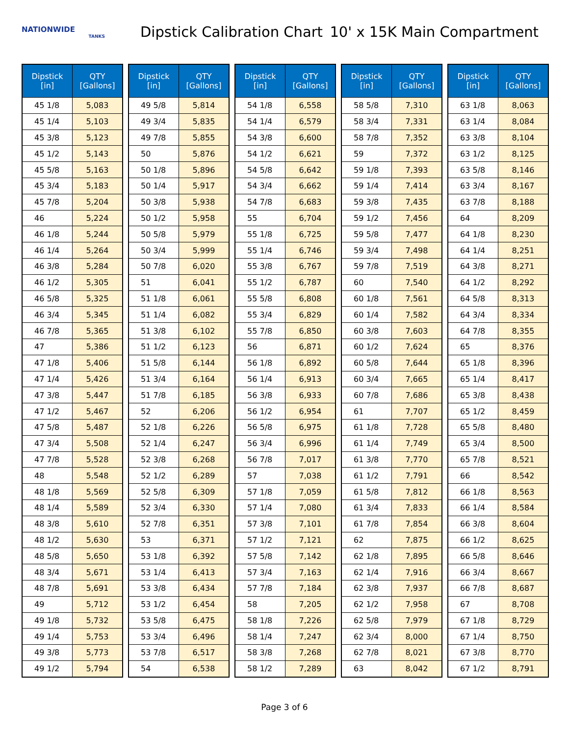NATIONWIDE
TANKS
Dipstick Calibration Chart 10' x 15K Main Compartment
| Dipstick [in] | QTY [Gallons] |
| --- | --- |
| 45 1/8 | 5,083 |
| 45 1/4 | 5,103 |
| 45 3/8 | 5,123 |
| 45 1/2 | 5,143 |
| 45 5/8 | 5,163 |
| 45 3/4 | 5,183 |
| 45 7/8 | 5,204 |
| 46 | 5,224 |
| 46 1/8 | 5,244 |
| 46 1/4 | 5,264 |
| 46 3/8 | 5,284 |
| 46 1/2 | 5,305 |
| 46 5/8 | 5,325 |
| 46 3/4 | 5,345 |
| 46 7/8 | 5,365 |
| 47 | 5,386 |
| 47 1/8 | 5,406 |
| 47 1/4 | 5,426 |
| 47 3/8 | 5,447 |
| 47 1/2 | 5,467 |
| 47 5/8 | 5,487 |
| 47 3/4 | 5,508 |
| 47 7/8 | 5,528 |
| 48 | 5,548 |
| 48 1/8 | 5,569 |
| 48 1/4 | 5,589 |
| 48 3/8 | 5,610 |
| 48 1/2 | 5,630 |
| 48 5/8 | 5,650 |
| 48 3/4 | 5,671 |
| 48 7/8 | 5,691 |
| 49 | 5,712 |
| 49 1/8 | 5,732 |
| 49 1/4 | 5,753 |
| 49 3/8 | 5,773 |
| 49 1/2 | 5,794 |
| Dipstick [in] | QTY [Gallons] |
| --- | --- |
| 49 5/8 | 5,814 |
| 49 3/4 | 5,835 |
| 49 7/8 | 5,855 |
| 50 | 5,876 |
| 50 1/8 | 5,896 |
| 50 1/4 | 5,917 |
| 50 3/8 | 5,938 |
| 50 1/2 | 5,958 |
| 50 5/8 | 5,979 |
| 50 3/4 | 5,999 |
| 50 7/8 | 6,020 |
| 51 | 6,041 |
| 51 1/8 | 6,061 |
| 51 1/4 | 6,082 |
| 51 3/8 | 6,102 |
| 51 1/2 | 6,123 |
| 51 5/8 | 6,144 |
| 51 3/4 | 6,164 |
| 51 7/8 | 6,185 |
| 52 | 6,206 |
| 52 1/8 | 6,226 |
| 52 1/4 | 6,247 |
| 52 3/8 | 6,268 |
| 52 1/2 | 6,289 |
| 52 5/8 | 6,309 |
| 52 3/4 | 6,330 |
| 52 7/8 | 6,351 |
| 53 | 6,371 |
| 53 1/8 | 6,392 |
| 53 1/4 | 6,413 |
| 53 3/8 | 6,434 |
| 53 1/2 | 6,454 |
| 53 5/8 | 6,475 |
| 53 3/4 | 6,496 |
| 53 7/8 | 6,517 |
| 54 | 6,538 |
| Dipstick [in] | QTY [Gallons] |
| --- | --- |
| 54 1/8 | 6,558 |
| 54 1/4 | 6,579 |
| 54 3/8 | 6,600 |
| 54 1/2 | 6,621 |
| 54 5/8 | 6,642 |
| 54 3/4 | 6,662 |
| 54 7/8 | 6,683 |
| 55 | 6,704 |
| 55 1/8 | 6,725 |
| 55 1/4 | 6,746 |
| 55 3/8 | 6,767 |
| 55 1/2 | 6,787 |
| 55 5/8 | 6,808 |
| 55 3/4 | 6,829 |
| 55 7/8 | 6,850 |
| 56 | 6,871 |
| 56 1/8 | 6,892 |
| 56 1/4 | 6,913 |
| 56 3/8 | 6,933 |
| 56 1/2 | 6,954 |
| 56 5/8 | 6,975 |
| 56 3/4 | 6,996 |
| 56 7/8 | 7,017 |
| 57 | 7,038 |
| 57 1/8 | 7,059 |
| 57 1/4 | 7,080 |
| 57 3/8 | 7,101 |
| 57 1/2 | 7,121 |
| 57 5/8 | 7,142 |
| 57 3/4 | 7,163 |
| 57 7/8 | 7,184 |
| 58 | 7,205 |
| 58 1/8 | 7,226 |
| 58 1/4 | 7,247 |
| 58 3/8 | 7,268 |
| 58 1/2 | 7,289 |
| Dipstick [in] | QTY [Gallons] |
| --- | --- |
| 58 5/8 | 7,310 |
| 58 3/4 | 7,331 |
| 58 7/8 | 7,352 |
| 59 | 7,372 |
| 59 1/8 | 7,393 |
| 59 1/4 | 7,414 |
| 59 3/8 | 7,435 |
| 59 1/2 | 7,456 |
| 59 5/8 | 7,477 |
| 59 3/4 | 7,498 |
| 59 7/8 | 7,519 |
| 60 | 7,540 |
| 60 1/8 | 7,561 |
| 60 1/4 | 7,582 |
| 60 3/8 | 7,603 |
| 60 1/2 | 7,624 |
| 60 5/8 | 7,644 |
| 60 3/4 | 7,665 |
| 60 7/8 | 7,686 |
| 61 | 7,707 |
| 61 1/8 | 7,728 |
| 61 1/4 | 7,749 |
| 61 3/8 | 7,770 |
| 61 1/2 | 7,791 |
| 61 5/8 | 7,812 |
| 61 3/4 | 7,833 |
| 61 7/8 | 7,854 |
| 62 | 7,875 |
| 62 1/8 | 7,895 |
| 62 1/4 | 7,916 |
| 62 3/8 | 7,937 |
| 62 1/2 | 7,958 |
| 62 5/8 | 7,979 |
| 62 3/4 | 8,000 |
| 62 7/8 | 8,021 |
| 63 | 8,042 |
| Dipstick [in] | QTY [Gallons] |
| --- | --- |
| 63 1/8 | 8,063 |
| 63 1/4 | 8,084 |
| 63 3/8 | 8,104 |
| 63 1/2 | 8,125 |
| 63 5/8 | 8,146 |
| 63 3/4 | 8,167 |
| 63 7/8 | 8,188 |
| 64 | 8,209 |
| 64 1/8 | 8,230 |
| 64 1/4 | 8,251 |
| 64 3/8 | 8,271 |
| 64 1/2 | 8,292 |
| 64 5/8 | 8,313 |
| 64 3/4 | 8,334 |
| 64 7/8 | 8,355 |
| 65 | 8,376 |
| 65 1/8 | 8,396 |
| 65 1/4 | 8,417 |
| 65 3/8 | 8,438 |
| 65 1/2 | 8,459 |
| 65 5/8 | 8,480 |
| 65 3/4 | 8,500 |
| 65 7/8 | 8,521 |
| 66 | 8,542 |
| 66 1/8 | 8,563 |
| 66 1/4 | 8,584 |
| 66 3/8 | 8,604 |
| 66 1/2 | 8,625 |
| 66 5/8 | 8,646 |
| 66 3/4 | 8,667 |
| 66 7/8 | 8,687 |
| 67 | 8,708 |
| 67 1/8 | 8,729 |
| 67 1/4 | 8,750 |
| 67 3/8 | 8,770 |
| 67 1/2 | 8,791 |
Page 3 of 6